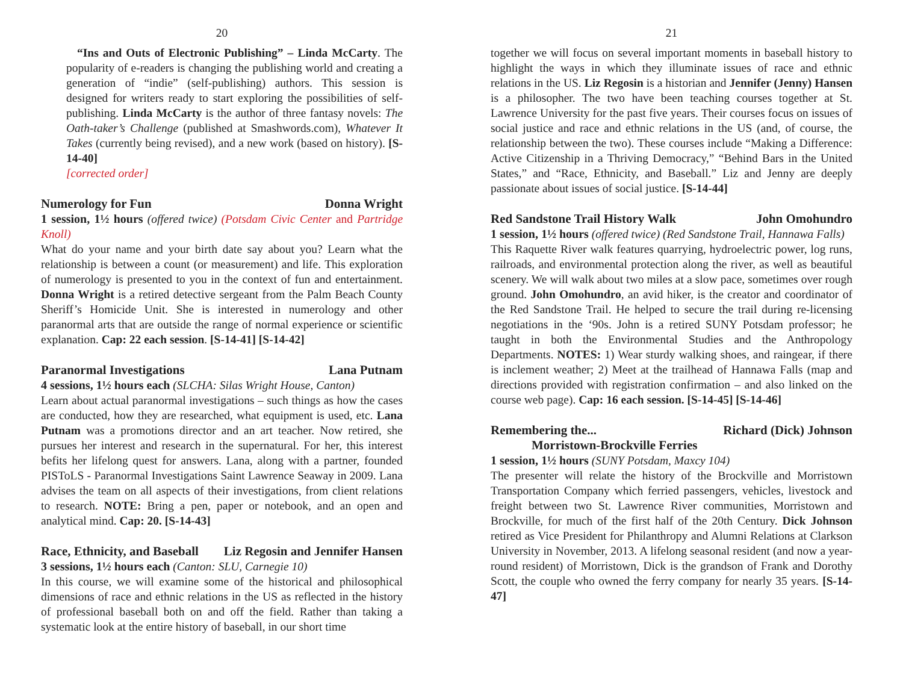20
“Ins and Outs of Electronic Publishing” – Linda McCarty. The popularity of e-readers is changing the publishing world and creating a generation of “indie” (self-publishing) authors. This session is designed for writers ready to start exploring the possibilities of self-publishing. Linda McCarty is the author of three fantasy novels: The Oath-taker’s Challenge (published at Smashwords.com), Whatever It Takes (currently being revised), and a new work (based on history). [S-14-40]
[corrected order]
Numerology for Fun Donna Wright
1 session, 1½ hours (offered twice) (Potsdam Civic Center and Partridge Knoll)
What do your name and your birth date say about you? Learn what the relationship is between a count (or measurement) and life. This exploration of numerology is presented to you in the context of fun and entertainment. Donna Wright is a retired detective sergeant from the Palm Beach County Sheriff’s Homicide Unit. She is interested in numerology and other paranormal arts that are outside the range of normal experience or scientific explanation. Cap: 22 each session. [S-14-41] [S-14-42]
Paranormal Investigations Lana Putnam
4 sessions, 1½ hours each (SLCHA: Silas Wright House, Canton)
Learn about actual paranormal investigations – such things as how the cases are conducted, how they are researched, what equipment is used, etc. Lana Putnam was a promotions director and an art teacher. Now retired, she pursues her interest and research in the supernatural. For her, this interest befits her lifelong quest for answers. Lana, along with a partner, founded PISToLS - Paranormal Investigations Saint Lawrence Seaway in 2009. Lana advises the team on all aspects of their investigations, from client relations to research. NOTE: Bring a pen, paper or notebook, and an open and analytical mind. Cap: 20. [S-14-43]
Race, Ethnicity, and Baseball Liz Regosin and Jennifer Hansen
3 sessions, 1½ hours each (Canton: SLU, Carnegie 10)
In this course, we will examine some of the historical and philosophical dimensions of race and ethnic relations in the US as reflected in the history of professional baseball both on and off the field. Rather than taking a systematic look at the entire history of baseball, in our short time
21
together we will focus on several important moments in baseball history to highlight the ways in which they illuminate issues of race and ethnic relations in the US. Liz Regosin is a historian and Jennifer (Jenny) Hansen is a philosopher. The two have been teaching courses together at St. Lawrence University for the past five years. Their courses focus on issues of social justice and race and ethnic relations in the US (and, of course, the relationship between the two). These courses include “Making a Difference: Active Citizenship in a Thriving Democracy,” “Behind Bars in the United States,” and “Race, Ethnicity, and Baseball.” Liz and Jenny are deeply passionate about issues of social justice. [S-14-44]
Red Sandstone Trail History Walk John Omohundro
1 session, 1½ hours (offered twice) (Red Sandstone Trail, Hannawa Falls)
This Raquette River walk features quarrying, hydroelectric power, log runs, railroads, and environmental protection along the river, as well as beautiful scenery. We will walk about two miles at a slow pace, sometimes over rough ground. John Omohundro, an avid hiker, is the creator and coordinator of the Red Sandstone Trail. He helped to secure the trail during re-licensing negotiations in the ‘90s. John is a retired SUNY Potsdam professor; he taught in both the Environmental Studies and the Anthropology Departments. NOTES: 1) Wear sturdy walking shoes, and raingear, if there is inclement weather; 2) Meet at the trailhead of Hannawa Falls (map and directions provided with registration confirmation – and also linked on the course web page). Cap: 16 each session. [S-14-45] [S-14-46]
Remembering the... Richard (Dick) Johnson
Morristown-Brockville Ferries
1 session, 1½ hours (SUNY Potsdam, Maxcy 104)
The presenter will relate the history of the Brockville and Morristown Transportation Company which ferried passengers, vehicles, livestock and freight between two St. Lawrence River communities, Morristown and Brockville, for much of the first half of the 20th Century. Dick Johnson retired as Vice President for Philanthropy and Alumni Relations at Clarkson University in November, 2013. A lifelong seasonal resident (and now a year-round resident) of Morristown, Dick is the grandson of Frank and Dorothy Scott, the couple who owned the ferry company for nearly 35 years. [S-14-47]